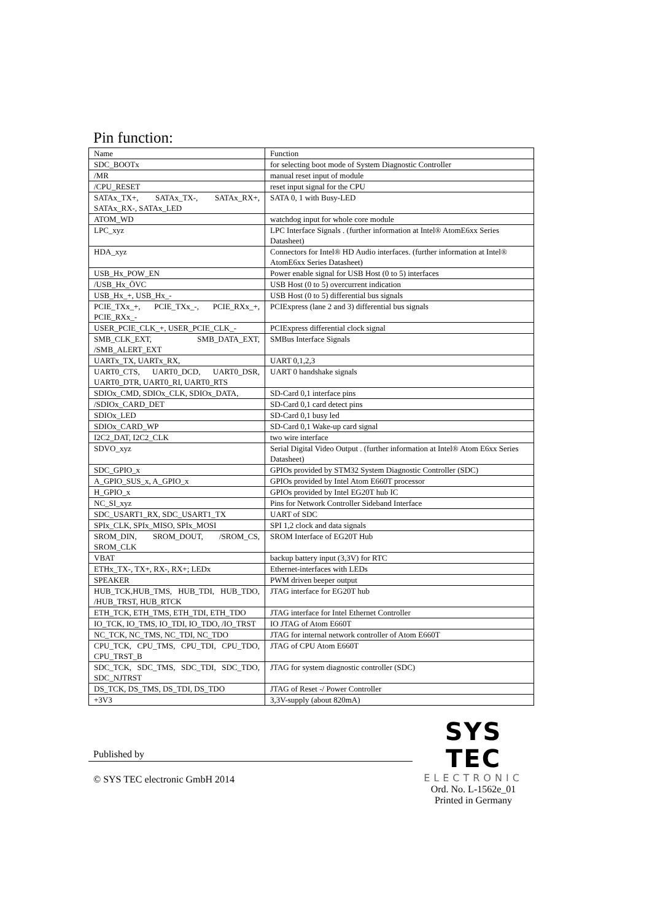Pin function:
| Name | Function |
| --- | --- |
| SDC_BOOTx | for selecting boot mode of System Diagnostic Controller |
| /MR | manual reset input of module |
| /CPU_RESET | reset input signal for the CPU |
| SATAx_TX+, SATAx_TX-, SATAx_RX+, SATAx_RX-, SATAx_LED | SATA 0, 1 with Busy-LED |
| ATOM_WD | watchdog input for whole core module |
| LPC_xyz | LPC Interface Signals . (further information at Intel® AtomE6xx Series Datasheet) |
| HDA_xyz | Connectors for Intel® HD Audio interfaces. (further information at Intel® AtomE6xx Series Datasheet) |
| USB_Hx_POW_EN | Power enable signal for USB Host (0 to 5) interfaces |
| /USB_Hx_ÖVC | USB Host (0 to 5) overcurrent indication |
| USB_Hx_+, USB_Hx_- | USB Host (0 to 5) differential bus signals |
| PCIE_TXx_+, PCIE_TXx_-, PCIE_RXx_+, PCIE_RXx_- | PCIExpress (lane 2 and 3) differential bus signals |
| USER_PCIE_CLK_+, USER_PCIE_CLK_- | PCIExpress differential clock signal |
| SMB_CLK_EXT, SMB_DATA_EXT, /SMB_ALERT_EXT | SMBus Interface Signals |
| UARTx_TX, UARTx_RX, | UART 0,1,2,3 |
| UART0_CTS, UART0_DCD, UART0_DSR, UART0_DTR, UART0_RI, UART0_RTS | UART 0 handshake signals |
| SDIOx_CMD, SDIOx_CLK, SDIOx_DATA, | SD-Card 0,1 interface pins |
| /SDIOx_CARD_DET | SD-Card 0,1 card detect pins |
| SDIOx_LED | SD-Card 0,1 busy led |
| SDIOx_CARD_WP | SD-Card 0,1 Wake-up card signal |
| I2C2_DAT, I2C2_CLK | two wire interface |
| SDVO_xyz | Serial Digital Video Output . (further information at Intel® Atom E6xx Series Datasheet) |
| SDC_GPIO_x | GPIOs provided by STM32 System Diagnostic Controller (SDC) |
| A_GPIO_SUS_x, A_GPIO_x | GPIOs provided by Intel Atom E660T processor |
| H_GPIO_x | GPIOs provided by Intel EG20T hub IC |
| NC_SI_xyz | Pins for Network Controller Sideband Interface |
| SDC_USART1_RX, SDC_USART1_TX | UART of SDC |
| SPIx_CLK, SPIx_MISO, SPIx_MOSI | SPI 1,2 clock and data signals |
| SROM_DIN, SROM_DOUT, /SROM_CS, SROM_CLK | SROM Interface of EG20T Hub |
| VBAT | backup battery input (3,3V) for RTC |
| ETHx_TX-, TX+, RX-, RX+; LEDx | Ethernet-interfaces with LEDs |
| SPEAKER | PWM driven beeper output |
| HUB_TCK,HUB_TMS, HUB_TDI, HUB_TDO, /HUB_TRST, HUB_RTCK | JTAG interface for EG20T hub |
| ETH_TCK, ETH_TMS, ETH_TDI, ETH_TDO | JTAG interface for Intel Ethernet Controller |
| IO_TCK, IO_TMS, IO_TDI, IO_TDO, /IO_TRST | IO JTAG of Atom E660T |
| NC_TCK, NC_TMS, NC_TDI, NC_TDO | JTAG for internal network controller of Atom E660T |
| CPU_TCK, CPU_TMS, CPU_TDI, CPU_TDO, CPU_TRST_B | JTAG of CPU Atom E660T |
| SDC_TCK, SDC_TMS, SDC_TDI, SDC_TDO, SDC_NJTRST | JTAG for system diagnostic controller (SDC) |
| DS_TCK, DS_TMS, DS_TDI, DS_TDO | JTAG of Reset -/ Power Controller |
| +3V3 | 3,3V-supply (about 820mA) |
Published by
© SYS TEC electronic GmbH 2014
SYS TEC
ELECTRONIC
Ord. No. L-1562e_01
Printed in Germany